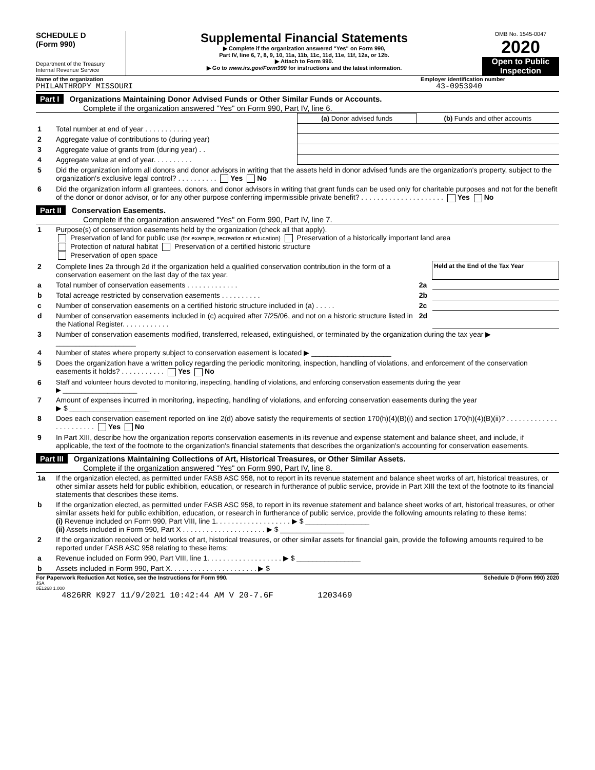SCHEDULE D
(Form 990)
Department of the Treasury
Internal Revenue Service
Supplemental Financial Statements
▶ Complete if the organization answered "Yes" on Form 990,
Part IV, line 6, 7, 8, 9, 10, 11a, 11b, 11c, 11d, 11e, 11f, 12a, or 12b.
▶ Attach to Form 990.
▶ Go to www.irs.gov/Form990 for instructions and the latest information.
OMB No. 1545-0047
2020
Open to Public Inspection
Name of the organization Employer identification number
PHILANTHROPY MISSOURI 43-0953940
Part I Organizations Maintaining Donor Advised Funds or Other Similar Funds or Accounts.
Complete if the organization answered "Yes" on Form 990, Part IV, line 6.
| | | (a) Donor advised funds | (b) Funds and other accounts |
| 1 | Total number at end of year . . . . . . . . . . . | | |
| 2 | Aggregate value of contributions to (during year) | | |
| 3 | Aggregate value of grants from (during year) . . | | |
| 4 | Aggregate value at end of year. . . . . . . . . . | | |
| 5 | Did the organization inform all donors and donor advisors in writing that the assets held in donor advised funds are the organization's property, subject to the organization's exclusive legal control? . . . . . . . . . . Yes No | | |
| 6 | Did the organization inform all grantees, donors, and donor advisors in writing that grant funds can be used only for charitable purposes and not for the benefit of the donor or donor advisor, or for any other purpose conferring impermissible private benefit? . . . . . . . . . . . . . . . . . . . . . Yes No | | |
Part II Conservation Easements.
Complete if the organization answered "Yes" on Form 990, Part IV, line 7.
| 1 | Purpose(s) of conservation easements held by the organization (check all that apply). Preservation of land for public use (for example, recreation or education) Preservation of a historically important land area Protection of natural habitat Preservation of a certified historic structure Preservation of open space | | |
| 2 | Complete lines 2a through 2d if the organization held a qualified conservation contribution in the form of a conservation easement on the last day of the tax year. | | Held at the End of the Tax Year |
| a | Total number of conservation easements . . . . . . . . . . . . . | 2a | |
| b | Total acreage restricted by conservation easements . . . . . . . . . . | 2b | |
| c | Number of conservation easements on a certified historic structure included in (a) . . . . . | 2c | |
| d | Number of conservation easements included in (c) acquired after 7/25/06, and not on a historic structure listed in the National Register. . . . . . . . . . . . | 2d | |
| 3 | Number of conservation easements modified, transferred, released, extinguished, or terminated by the organization during the tax year ▶ ____________________ | | |
| 4 | Number of states where property subject to conservation easement is located ▶ ____________________ | | |
| 5 | Does the organization have a written policy regarding the periodic monitoring, inspection, handling of violations, and enforcement of the conservation easements it holds? . . . . . . . . . . . Yes No | | |
| 6 | Staff and volunteer hours devoted to monitoring, inspecting, handling of violations, and enforcing conservation easements during the year ▶ ____________________ | | |
| 7 | Amount of expenses incurred in monitoring, inspecting, handling of violations, and enforcing conservation easements during the year ▶ $ ____________________ | | |
| 8 | Does each conservation easement reported on line 2(d) above satisfy the requirements of section 170(h)(4)(B)(i) and section 170(h)(4)(B)(ii)? . . . . . . . . . . . . . . . . . . . . . . . Yes No | | |
| 9 | In Part XIII, describe how the organization reports conservation easements in its revenue and expense statement and balance sheet, and include, if applicable, the text of the footnote to the organization's financial statements that describes the organization's accounting for conservation easements. | | |
Part III Organizations Maintaining Collections of Art, Historical Treasures, or Other Similar Assets.
Complete if the organization answered "Yes" on Form 990, Part IV, line 8.
| 1a | If the organization elected, as permitted under FASB ASC 958, not to report in its revenue statement and balance sheet works of art, historical treasures, or other similar assets held for public exhibition, education, or research in furtherance of public service, provide in Part XIII the text of the footnote to its financial statements that describes these items. |
| b | If the organization elected, as permitted under FASB ASC 958, to report in its revenue statement and balance sheet works of art, historical treasures, or other similar assets held for public exhibition, education, or research in furtherance of public service, provide the following amounts relating to these items: (i) Revenue included on Form 990, Part VIII, line 1. . . . . . . . . . . . . . . . . . . ▶ $ ________________ (ii) Assets included in Form 990, Part X . . . . . . . . . . . . . . . . . . . . . ▶ $ ________________ |
| 2 | If the organization received or held works of art, historical treasures, or other similar assets for financial gain, provide the following amounts required to be reported under FASB ASC 958 relating to these items: |
| a | Revenue included on Form 990, Part VIII, line 1. . . . . . . . . . . . . . . . . . . ▶ $ ________________ |
| b | Assets included in Form 990, Part X. . . . . . . . . . . . . . . . . . . . . . ▶ $ |
For Paperwork Reduction Act Notice, see the Instructions for Form 990.
Schedule D (Form 990) 2020
JSA
0E1268 1.000
4826RR K927 11/9/2021 10:42:44 AM V 20-7.6F 1203469